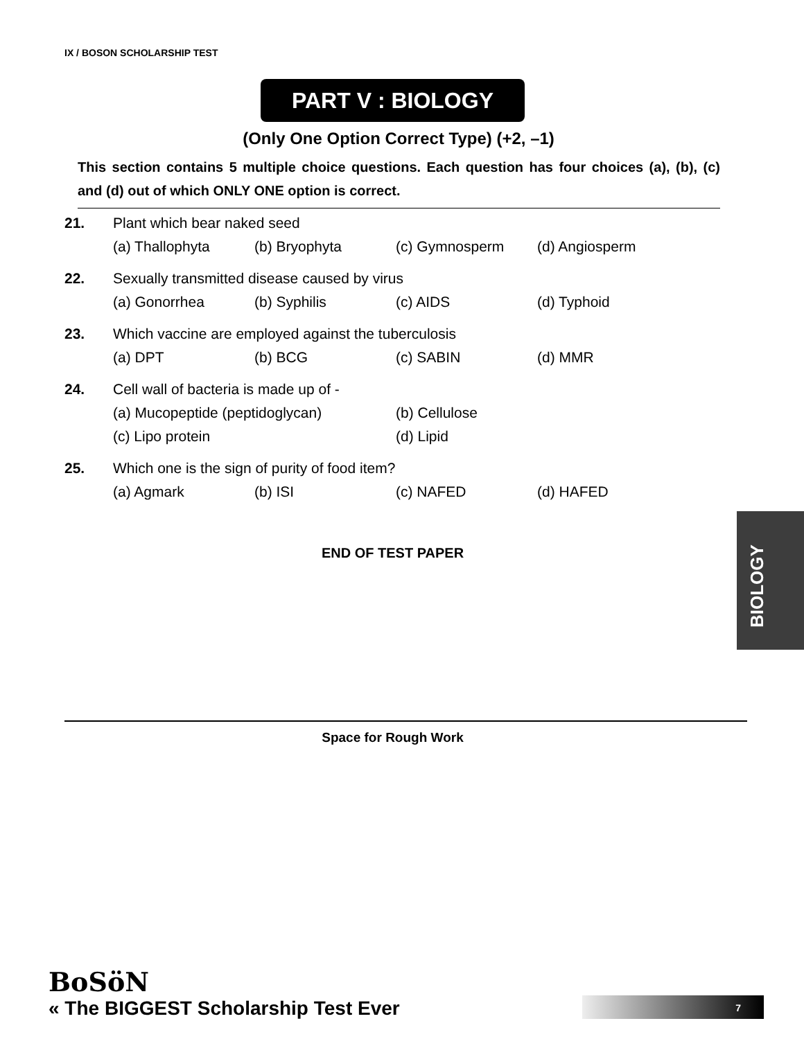IX / BOSON SCHOLARSHIP TEST
PART V : BIOLOGY
(Only One Option Correct Type) (+2, –1)
This section contains 5 multiple choice questions. Each question has four choices (a), (b), (c) and (d) out of which ONLY ONE option is correct.
21. Plant which bear naked seed
(a) Thallophyta (b) Bryophyta (c) Gymnosperm (d) Angiosperm
22. Sexually transmitted disease caused by virus
(a) Gonorrhea (b) Syphilis (c) AIDS (d) Typhoid
23. Which vaccine are employed against the tuberculosis
(a) DPT (b) BCG (c) SABIN (d) MMR
24. Cell wall of bacteria is made up of -
(a) Mucopeptide (peptidoglycan) (b) Cellulose
(c) Lipo protein (d) Lipid
25. Which one is the sign of purity of food item?
(a) Agmark (b) ISI (c) NAFED (d) HAFED
END OF TEST PAPER
Space for Rough Work
BIOLOGY
BoSöN
« The BIGGEST Scholarship Test Ever
7